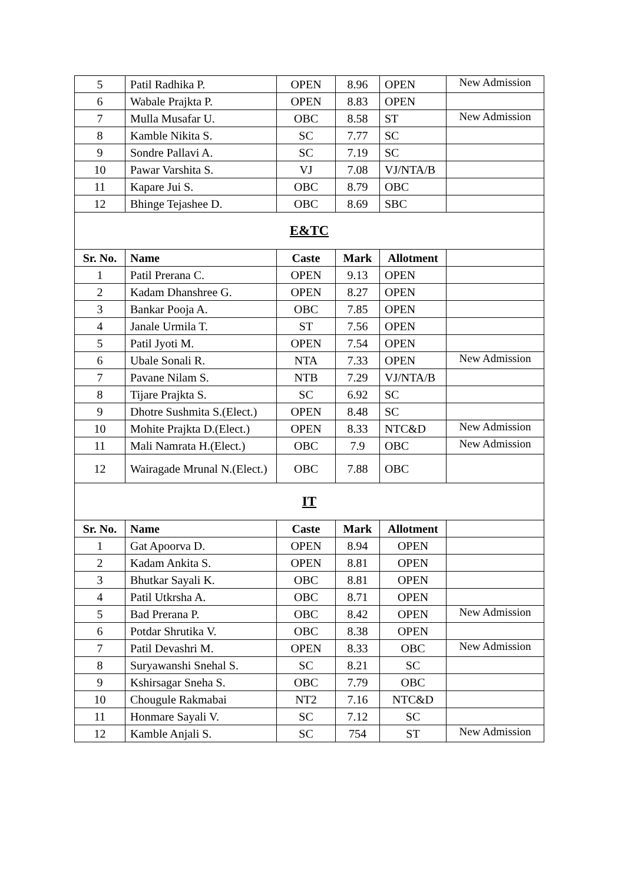| 5 | Patil Radhika P. | OPEN | 8.96 | OPEN | New Admission |
| 6 | Wabale Prajkta P. | OPEN | 8.83 | OPEN | |
| 7 | Mulla Musafar U. | OBC | 8.58 | ST | New Admission |
| 8 | Kamble Nikita S. | SC | 7.77 | SC | |
| 9 | Sondre Pallavi A. | SC | 7.19 | SC | |
| 10 | Pawar Varshita S. | VJ | 7.08 | VJ/NTA/B | |
| 11 | Kapare Jui S. | OBC | 8.79 | OBC | |
| 12 | Bhinge Tejashee D. | OBC | 8.69 | SBC | |
| E&TC | | | | | |
| Sr. No. | Name | Caste | Mark | Allotment | |
| 1 | Patil Prerana C. | OPEN | 9.13 | OPEN | |
| 2 | Kadam Dhanshree G. | OPEN | 8.27 | OPEN | |
| 3 | Bankar Pooja A. | OBC | 7.85 | OPEN | |
| 4 | Janale Urmila T. | ST | 7.56 | OPEN | |
| 5 | Patil Jyoti M. | OPEN | 7.54 | OPEN | |
| 6 | Ubale Sonali R. | NTA | 7.33 | OPEN | New Admission |
| 7 | Pavane Nilam S. | NTB | 7.29 | VJ/NTA/B | |
| 8 | Tijare Prajkta S. | SC | 6.92 | SC | |
| 9 | Dhotre Sushmita S.(Elect.) | OPEN | 8.48 | SC | |
| 10 | Mohite Prajkta D.(Elect.) | OPEN | 8.33 | NTC&D | New Admission |
| 11 | Mali Namrata H.(Elect.) | OBC | 7.9 | OBC | New Admission |
| 12 | Wairagade Mrunal N.(Elect.) | OBC | 7.88 | OBC | |
| IT | | | | | |
| Sr. No. | Name | Caste | Mark | Allotment | |
| 1 | Gat Apoorva D. | OPEN | 8.94 | OPEN | |
| 2 | Kadam Ankita S. | OPEN | 8.81 | OPEN | |
| 3 | Bhutkar Sayali K. | OBC | 8.81 | OPEN | |
| 4 | Patil Utkrsha A. | OBC | 8.71 | OPEN | |
| 5 | Bad Prerana P. | OBC | 8.42 | OPEN | New Admission |
| 6 | Potdar Shrutika V. | OBC | 8.38 | OPEN | |
| 7 | Patil Devashri M. | OPEN | 8.33 | OBC | New Admission |
| 8 | Suryawanshi Snehal S. | SC | 8.21 | SC | |
| 9 | Kshirsagar Sneha S. | OBC | 7.79 | OBC | |
| 10 | Chougule Rakmabai | NT2 | 7.16 | NTC&D | |
| 11 | Honmare Sayali V. | SC | 7.12 | SC | |
| 12 | Kamble Anjali S. | SC | 754 | ST | New Admission |